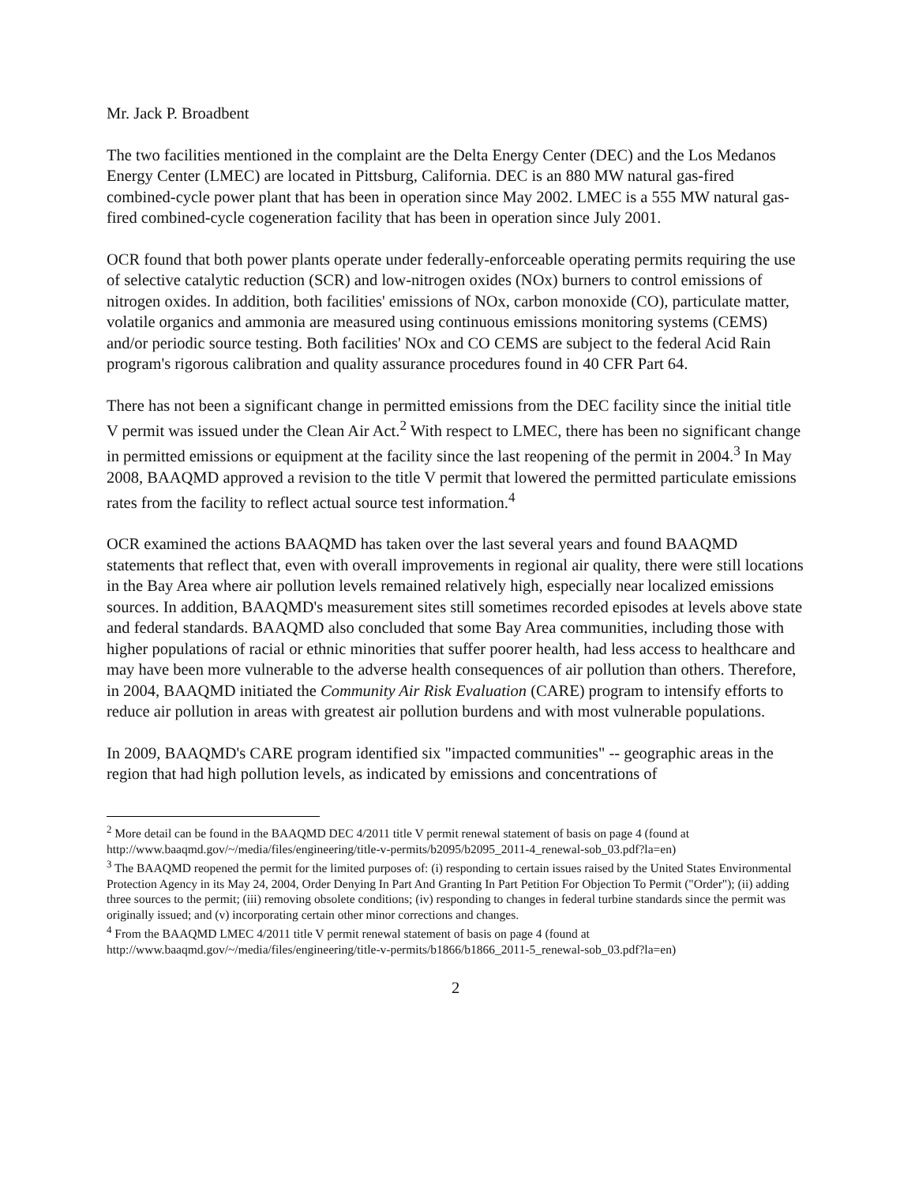Mr. Jack P. Broadbent
The two facilities mentioned in the complaint are the Delta Energy Center (DEC) and the Los Medanos Energy Center (LMEC) are located in Pittsburg, California. DEC is an 880 MW natural gas-fired combined-cycle power plant that has been in operation since May 2002. LMEC is a 555 MW natural gas-fired combined-cycle cogeneration facility that has been in operation since July 2001.
OCR found that both power plants operate under federally-enforceable operating permits requiring the use of selective catalytic reduction (SCR) and low-nitrogen oxides (NOx) burners to control emissions of nitrogen oxides. In addition, both facilities' emissions of NOx, carbon monoxide (CO), particulate matter, volatile organics and ammonia are measured using continuous emissions monitoring systems (CEMS) and/or periodic source testing. Both facilities' NOx and CO CEMS are subject to the federal Acid Rain program's rigorous calibration and quality assurance procedures found in 40 CFR Part 64.
There has not been a significant change in permitted emissions from the DEC facility since the initial title V permit was issued under the Clean Air Act.<sup>2</sup> With respect to LMEC, there has been no significant change in permitted emissions or equipment at the facility since the last reopening of the permit in 2004.<sup>3</sup> In May 2008, BAAQMD approved a revision to the title V permit that lowered the permitted particulate emissions rates from the facility to reflect actual source test information.<sup>4</sup>
OCR examined the actions BAAQMD has taken over the last several years and found BAAQMD statements that reflect that, even with overall improvements in regional air quality, there were still locations in the Bay Area where air pollution levels remained relatively high, especially near localized emissions sources. In addition, BAAQMD's measurement sites still sometimes recorded episodes at levels above state and federal standards. BAAQMD also concluded that some Bay Area communities, including those with higher populations of racial or ethnic minorities that suffer poorer health, had less access to healthcare and may have been more vulnerable to the adverse health consequences of air pollution than others. Therefore, in 2004, BAAQMD initiated the Community Air Risk Evaluation (CARE) program to intensify efforts to reduce air pollution in areas with greatest air pollution burdens and with most vulnerable populations.
In 2009, BAAQMD's CARE program identified six "impacted communities" -- geographic areas in the region that had high pollution levels, as indicated by emissions and concentrations of
<sup>2</sup> More detail can be found in the BAAQMD DEC 4/2011 title V permit renewal statement of basis on page 4 (found at http://www.baaqmd.gov/~/media/files/engineering/title-v-permits/b2095/b2095_2011-4_renewal-sob_03.pdf?la=en)
<sup>3</sup> The BAAQMD reopened the permit for the limited purposes of: (i) responding to certain issues raised by the United States Environmental Protection Agency in its May 24, 2004, Order Denying In Part And Granting In Part Petition For Objection To Permit ("Order"); (ii) adding three sources to the permit; (iii) removing obsolete conditions; (iv) responding to changes in federal turbine standards since the permit was originally issued; and (v) incorporating certain other minor corrections and changes.
<sup>4</sup> From the BAAQMD LMEC 4/2011 title V permit renewal statement of basis on page 4 (found at http://www.baaqmd.gov/~/media/files/engineering/title-v-permits/b1866/b1866_2011-5_renewal-sob_03.pdf?la=en)
2